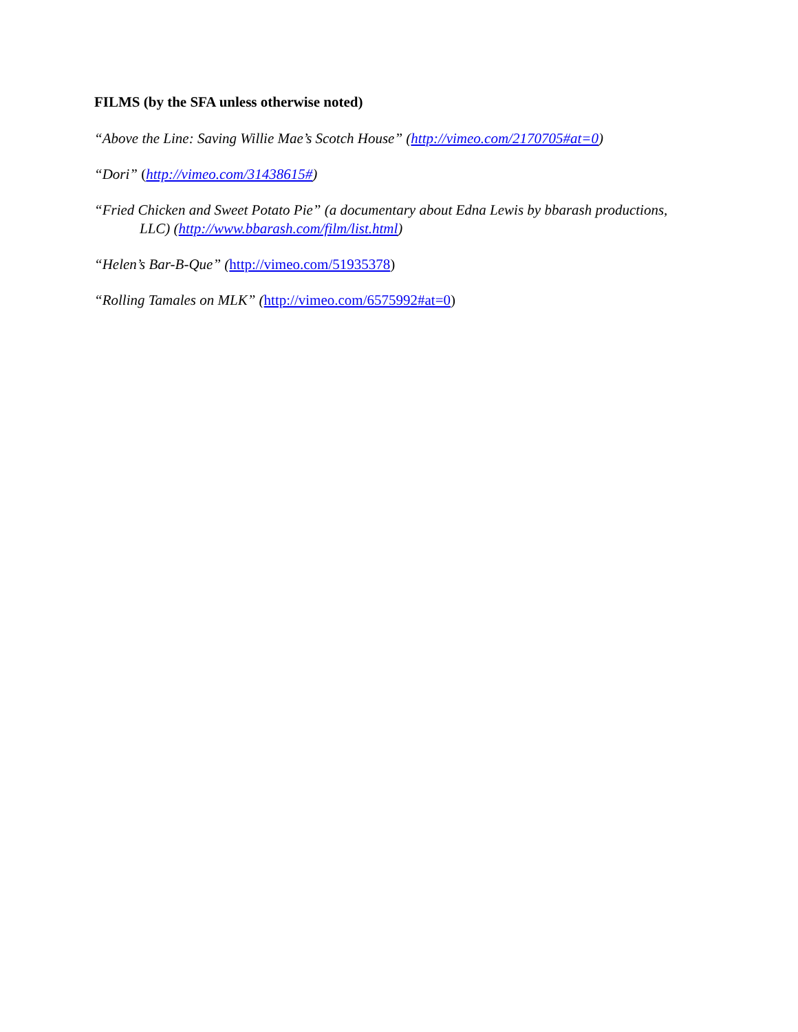FILMS (by the SFA unless otherwise noted)
“Above the Line: Saving Willie Mae’s Scotch House” (http://vimeo.com/2170705#at=0)
“Dori” (http://vimeo.com/31438615#)
“Fried Chicken and Sweet Potato Pie” (a documentary about Edna Lewis by bbarash productions, LLC) (http://www.bbarash.com/film/list.html)
“Helen’s Bar-B-Que” (http://vimeo.com/51935378)
“Rolling Tamales on MLK” (http://vimeo.com/6575992#at=0)